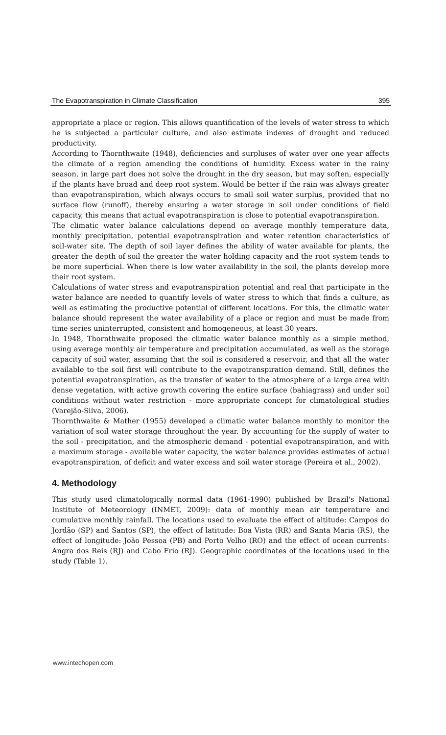The Evapotranspiration in Climate Classification 395
appropriate a place or region. This allows quantification of the levels of water stress to which he is subjected a particular culture, and also estimate indexes of drought and reduced productivity.
According to Thornthwaite (1948), deficiencies and surpluses of water over one year affects the climate of a region amending the conditions of humidity. Excess water in the rainy season, in large part does not solve the drought in the dry season, but may soften, especially if the plants have broad and deep root system. Would be better if the rain was always greater than evapotranspiration, which always occurs to small soil water surplus, provided that no surface flow (runoff), thereby ensuring a water storage in soil under conditions of field capacity, this means that actual evapotranspiration is close to potential evapotranspiration.
The climatic water balance calculations depend on average monthly temperature data, monthly precipitation, potential evapotranspiration and water retention characteristics of soil-water site. The depth of soil layer defines the ability of water available for plants, the greater the depth of soil the greater the water holding capacity and the root system tends to be more superficial. When there is low water availability in the soil, the plants develop more their root system.
Calculations of water stress and evapotranspiration potential and real that participate in the water balance are needed to quantify levels of water stress to which that finds a culture, as well as estimating the productive potential of different locations. For this, the climatic water balance should represent the water availability of a place or region and must be made from time series uninterrupted, consistent and homogeneous, at least 30 years.
In 1948, Thornthwaite proposed the climatic water balance monthly as a simple method, using average monthly air temperature and precipitation accumulated, as well as the storage capacity of soil water, assuming that the soil is considered a reservoir, and that all the water available to the soil first will contribute to the evapotranspiration demand. Still, defines the potential evapotranspiration, as the transfer of water to the atmosphere of a large area with dense vegetation, with active growth covering the entire surface (bahiagrass) and under soil conditions without water restriction - more appropriate concept for climatological studies (Varejão-Silva, 2006).
Thornthwaite & Mather (1955) developed a climatic water balance monthly to monitor the variation of soil water storage throughout the year. By accounting for the supply of water to the soil - precipitation, and the atmospheric demand - potential evapotranspiration, and with a maximum storage - available water capacity, the water balance provides estimates of actual evapotranspiration, of deficit and water excess and soil water storage (Pereira et al., 2002).
4. Methodology
This study used climatologically normal data (1961-1990) published by Brazil's National Institute of Meteorology (INMET, 2009): data of monthly mean air temperature and cumulative monthly rainfall. The locations used to evaluate the effect of altitude: Campos do Jordão (SP) and Santos (SP), the effect of latitude: Boa Vista (RR) and Santa Maria (RS), the effect of longitude: João Pessoa (PB) and Porto Velho (RO) and the effect of ocean currents: Angra dos Reis (RJ) and Cabo Frio (RJ). Geographic coordinates of the locations used in the study (Table 1).
www.intechopen.com